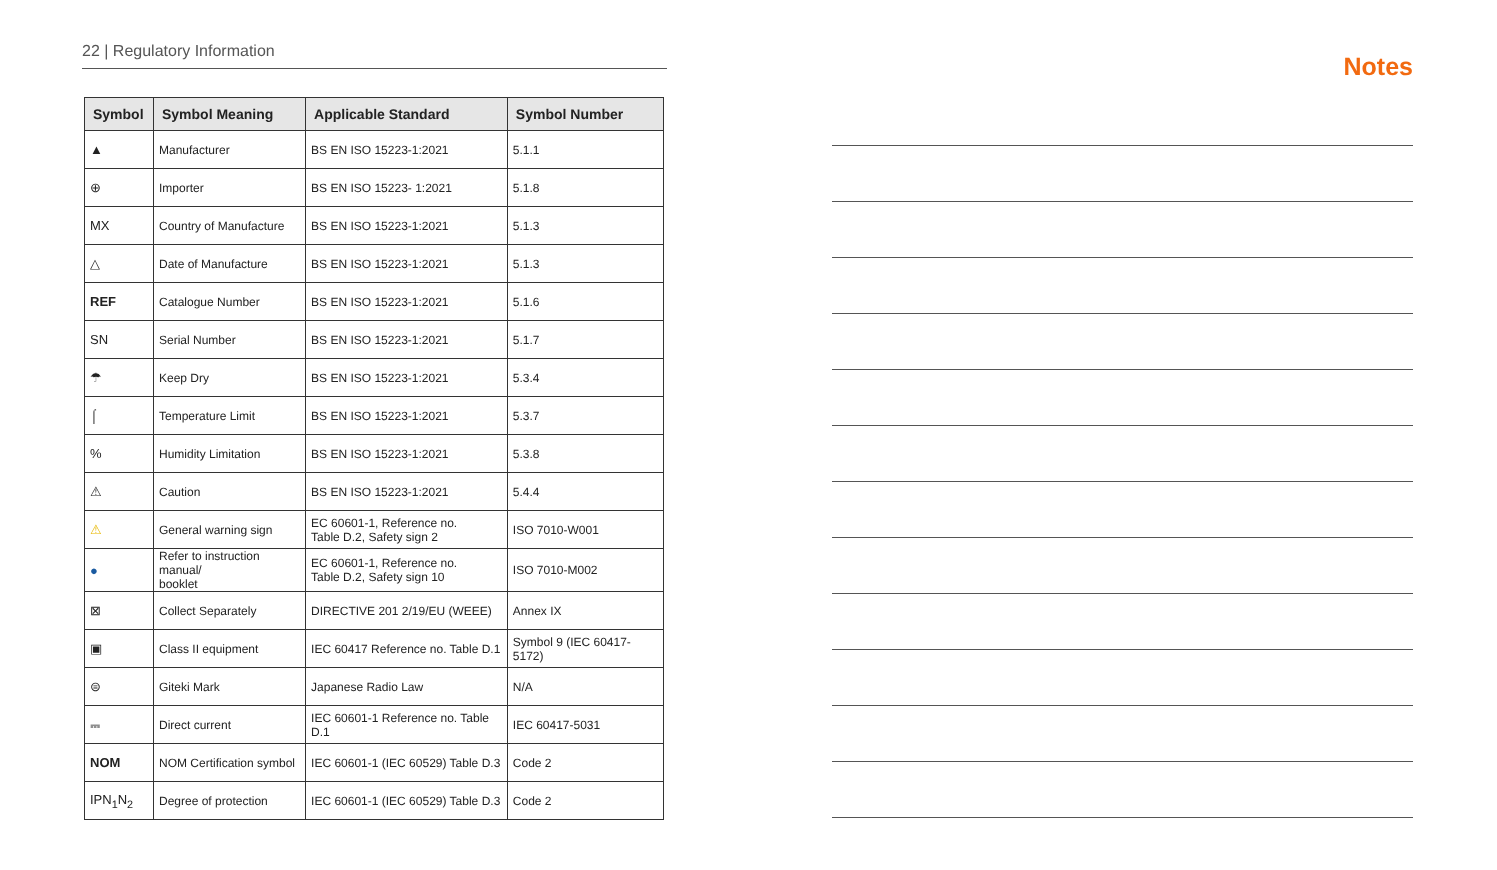22 | Regulatory Information
| Symbol | Symbol Meaning | Applicable Standard | Symbol Number |
| --- | --- | --- | --- |
| ▲ | Manufacturer | BS EN ISO 15223-1:2021 | 5.1.1 |
| ⊕ | Importer | BS EN ISO 15223- 1:2021 | 5.1.8 |
| MX | Country of Manufacture | BS EN ISO 15223-1:2021 | 5.1.3 |
| △ | Date of Manufacture | BS EN ISO 15223-1:2021 | 5.1.3 |
| REF | Catalogue Number | BS EN ISO 15223-1:2021 | 5.1.6 |
| SN | Serial Number | BS EN ISO 15223-1:2021 | 5.1.7 |
| ☂ | Keep Dry | BS EN ISO 15223-1:2021 | 5.3.4 |
| ⌠ | Temperature Limit | BS EN ISO 15223-1:2021 | 5.3.7 |
| % | Humidity Limitation | BS EN ISO 15223-1:2021 | 5.3.8 |
| ⚠ | Caution | BS EN ISO 15223-1:2021 | 5.4.4 |
| ⚠ | General warning sign | EC 60601-1, Reference no. Table D.2, Safety sign 2 | ISO 7010-W001 |
| ● | Refer to instruction manual/ booklet | EC 60601-1, Reference no. Table D.2, Safety sign 10 | ISO 7010-M002 |
| ⊠ | Collect Separately | DIRECTIVE 201 2/19/EU (WEEE) | Annex IX |
| ▣ | Class II equipment | IEC 60417 Reference no. Table D.1 | Symbol 9 (IEC 60417- 5172) |
| ⊜ | Giteki Mark | Japanese Radio Law | N/A |
| ⎓ | Direct current | IEC 60601-1 Reference no. Table D.1 | IEC 60417-5031 |
| NOM | NOM Certification symbol | IEC 60601-1 (IEC 60529) Table D.3 | Code 2 |
| IPN<sub>1</sub>N<sub>2</sub> | Degree of protection | IEC 60601-1 (IEC 60529) Table D.3 | Code 2 |
Notes